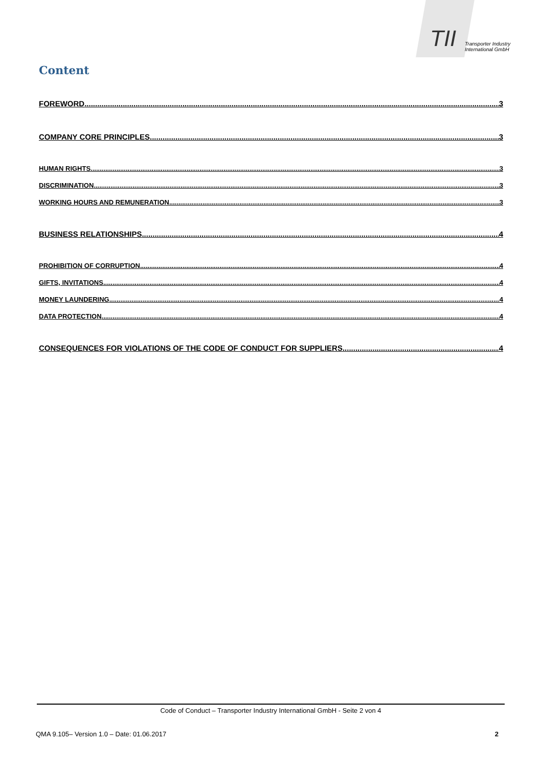TII
Transporter Industry
International GmbH
Content
FOREWORD 3
COMPANY CORE PRINCIPLES 3
HUMAN RIGHTS 3
DISCRIMINATION 3
WORKING HOURS AND REMUNERATION 3
BUSINESS RELATIONSHIPS 4
PROHIBITION OF CORRUPTION 4
GIFTS, INVITATIONS 4
MONEY LAUNDERING 4
DATA PROTECTION 4
CONSEQUENCES FOR VIOLATIONS OF THE CODE OF CONDUCT FOR SUPPLIERS 4
Code of Conduct – Transporter Industry International GmbH - Seite 2 von 4
QMA 9.105– Version 1.0 – Date: 01.06.2017 2